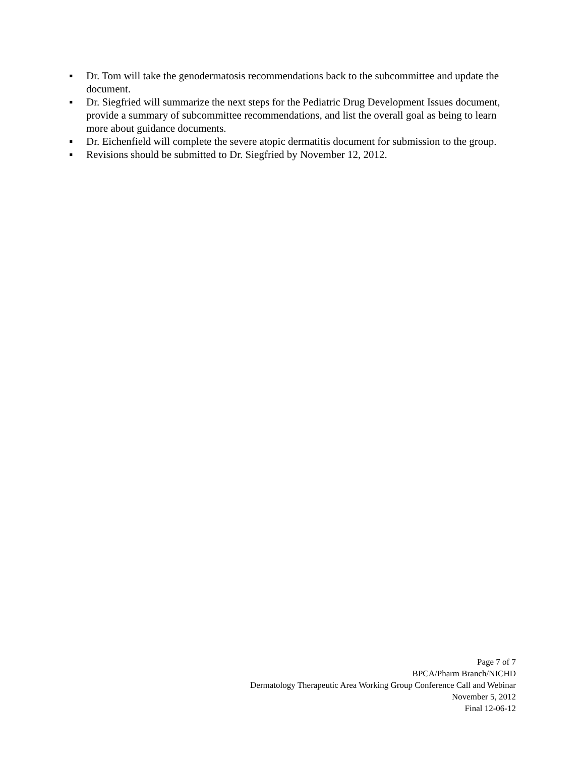▪ Dr. Tom will take the genodermatosis recommendations back to the subcommittee and update the document.
▪ Dr. Siegfried will summarize the next steps for the Pediatric Drug Development Issues document, provide a summary of subcommittee recommendations, and list the overall goal as being to learn more about guidance documents.
▪ Dr. Eichenfield will complete the severe atopic dermatitis document for submission to the group.
▪ Revisions should be submitted to Dr. Siegfried by November 12, 2012.
Page 7 of 7
BPCA/Pharm Branch/NICHD
Dermatology Therapeutic Area Working Group Conference Call and Webinar
November 5, 2012
Final 12-06-12